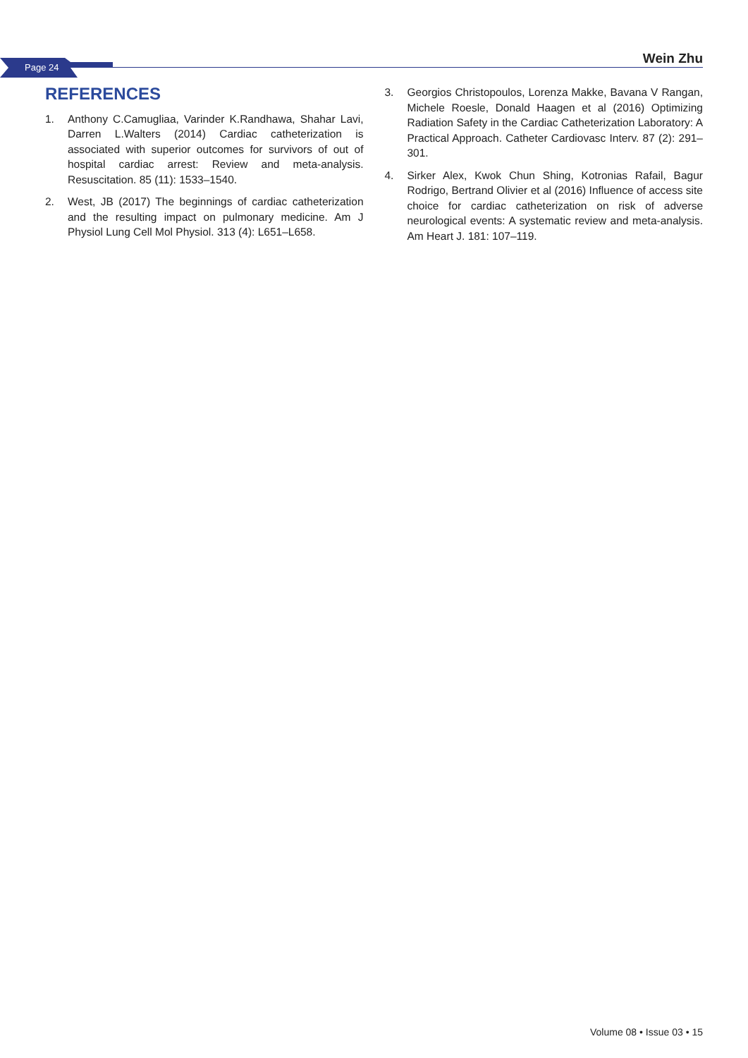Page 24
Wein Zhu
REFERENCES
1. Anthony C.Camugliaa, Varinder K.Randhawa, Shahar Lavi, Darren L.Walters (2014) Cardiac catheterization is associated with superior outcomes for survivors of out of hospital cardiac arrest: Review and meta-analysis. Resuscitation. 85 (11): 1533–1540.
2. West, JB (2017) The beginnings of cardiac catheterization and the resulting impact on pulmonary medicine. Am J Physiol Lung Cell Mol Physiol. 313 (4): L651–L658.
3. Georgios Christopoulos, Lorenza Makke, Bavana V Rangan, Michele Roesle, Donald Haagen et al (2016) Optimizing Radiation Safety in the Cardiac Catheterization Laboratory: A Practical Approach. Catheter Cardiovasc Interv. 87 (2): 291–301.
4. Sirker Alex, Kwok Chun Shing, Kotronias Rafail, Bagur Rodrigo, Bertrand Olivier et al (2016) Influence of access site choice for cardiac catheterization on risk of adverse neurological events: A systematic review and meta-analysis. Am Heart J. 181: 107–119.
Volume 08 • Issue 03 • 15